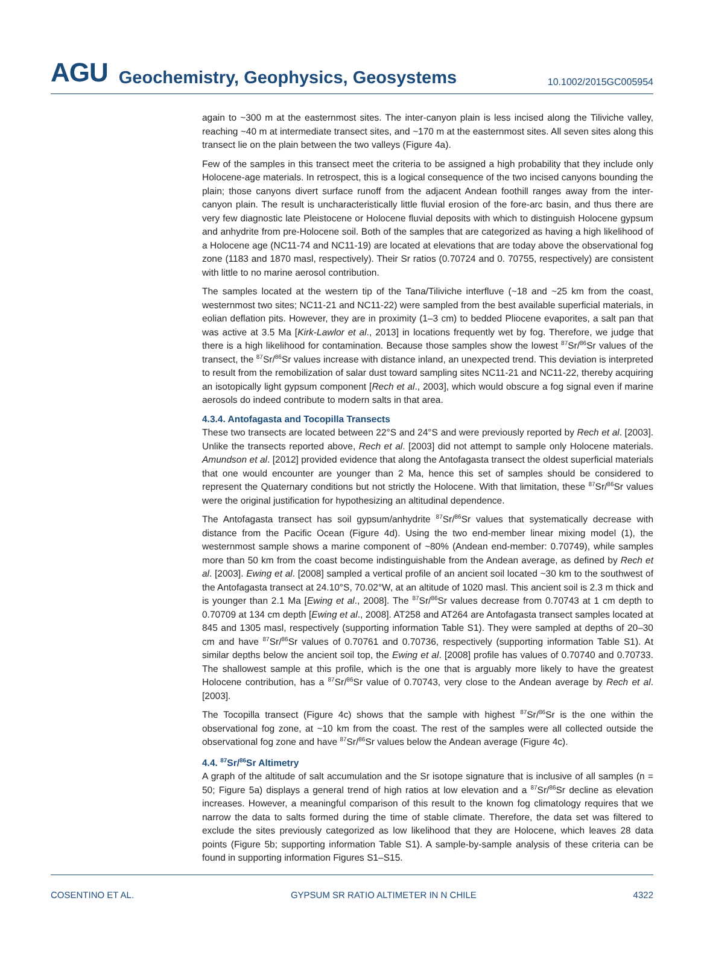AGU Geochemistry, Geophysics, Geosystems 10.1002/2015GC005954
again to ~300 m at the easternmost sites. The inter-canyon plain is less incised along the Tiliviche valley, reaching ~40 m at intermediate transect sites, and ~170 m at the easternmost sites. All seven sites along this transect lie on the plain between the two valleys (Figure 4a).
Few of the samples in this transect meet the criteria to be assigned a high probability that they include only Holocene-age materials. In retrospect, this is a logical consequence of the two incised canyons bounding the plain; those canyons divert surface runoff from the adjacent Andean foothill ranges away from the inter-canyon plain. The result is uncharacteristically little fluvial erosion of the fore-arc basin, and thus there are very few diagnostic late Pleistocene or Holocene fluvial deposits with which to distinguish Holocene gypsum and anhydrite from pre-Holocene soil. Both of the samples that are categorized as having a high likelihood of a Holocene age (NC11-74 and NC11-19) are located at elevations that are today above the observational fog zone (1183 and 1870 masl, respectively). Their Sr ratios (0.70724 and 0. 70755, respectively) are consistent with little to no marine aerosol contribution.
The samples located at the western tip of the Tana/Tiliviche interfluve (~18 and ~25 km from the coast, westernmost two sites; NC11-21 and NC11-22) were sampled from the best available superficial materials, in eolian deflation pits. However, they are in proximity (1–3 cm) to bedded Pliocene evaporites, a salt pan that was active at 3.5 Ma [Kirk-Lawlor et al., 2013] in locations frequently wet by fog. Therefore, we judge that there is a high likelihood for contamination. Because those samples show the lowest <sup>87</sup>Sr/<sup>86</sup>Sr values of the transect, the <sup>87</sup>Sr/<sup>86</sup>Sr values increase with distance inland, an unexpected trend. This deviation is interpreted to result from the remobilization of salar dust toward sampling sites NC11-21 and NC11-22, thereby acquiring an isotopically light gypsum component [Rech et al., 2003], which would obscure a fog signal even if marine aerosols do indeed contribute to modern salts in that area.
4.3.4. Antofagasta and Tocopilla Transects
These two transects are located between 22°S and 24°S and were previously reported by Rech et al. [2003]. Unlike the transects reported above, Rech et al. [2003] did not attempt to sample only Holocene materials. Amundson et al. [2012] provided evidence that along the Antofagasta transect the oldest superficial materials that one would encounter are younger than 2 Ma, hence this set of samples should be considered to represent the Quaternary conditions but not strictly the Holocene. With that limitation, these <sup>87</sup>Sr/<sup>86</sup>Sr values were the original justification for hypothesizing an altitudinal dependence.
The Antofagasta transect has soil gypsum/anhydrite <sup>87</sup>Sr/<sup>86</sup>Sr values that systematically decrease with distance from the Pacific Ocean (Figure 4d). Using the two end-member linear mixing model (1), the westernmost sample shows a marine component of ~80% (Andean end-member: 0.70749), while samples more than 50 km from the coast become indistinguishable from the Andean average, as defined by Rech et al. [2003]. Ewing et al. [2008] sampled a vertical profile of an ancient soil located ~30 km to the southwest of the Antofagasta transect at 24.10°S, 70.02°W, at an altitude of 1020 masl. This ancient soil is 2.3 m thick and is younger than 2.1 Ma [Ewing et al., 2008]. The <sup>87</sup>Sr/<sup>86</sup>Sr values decrease from 0.70743 at 1 cm depth to 0.70709 at 134 cm depth [Ewing et al., 2008]. AT258 and AT264 are Antofagasta transect samples located at 845 and 1305 masl, respectively (supporting information Table S1). They were sampled at depths of 20–30 cm and have <sup>87</sup>Sr/<sup>86</sup>Sr values of 0.70761 and 0.70736, respectively (supporting information Table S1). At similar depths below the ancient soil top, the Ewing et al. [2008] profile has values of 0.70740 and 0.70733. The shallowest sample at this profile, which is the one that is arguably more likely to have the greatest Holocene contribution, has a <sup>87</sup>Sr/<sup>86</sup>Sr value of 0.70743, very close to the Andean average by Rech et al. [2003].
The Tocopilla transect (Figure 4c) shows that the sample with highest <sup>87</sup>Sr/<sup>86</sup>Sr is the one within the observational fog zone, at ~10 km from the coast. The rest of the samples were all collected outside the observational fog zone and have <sup>87</sup>Sr/<sup>86</sup>Sr values below the Andean average (Figure 4c).
4.4. <sup>87</sup>Sr/<sup>86</sup>Sr Altimetry
A graph of the altitude of salt accumulation and the Sr isotope signature that is inclusive of all samples (n = 50; Figure 5a) displays a general trend of high ratios at low elevation and a <sup>87</sup>Sr/<sup>86</sup>Sr decline as elevation increases. However, a meaningful comparison of this result to the known fog climatology requires that we narrow the data to salts formed during the time of stable climate. Therefore, the data set was filtered to exclude the sites previously categorized as low likelihood that they are Holocene, which leaves 28 data points (Figure 5b; supporting information Table S1). A sample-by-sample analysis of these criteria can be found in supporting information Figures S1–S15.
COSENTINO ET AL. GYPSUM SR RATIO ALTIMETER IN N CHILE 4322